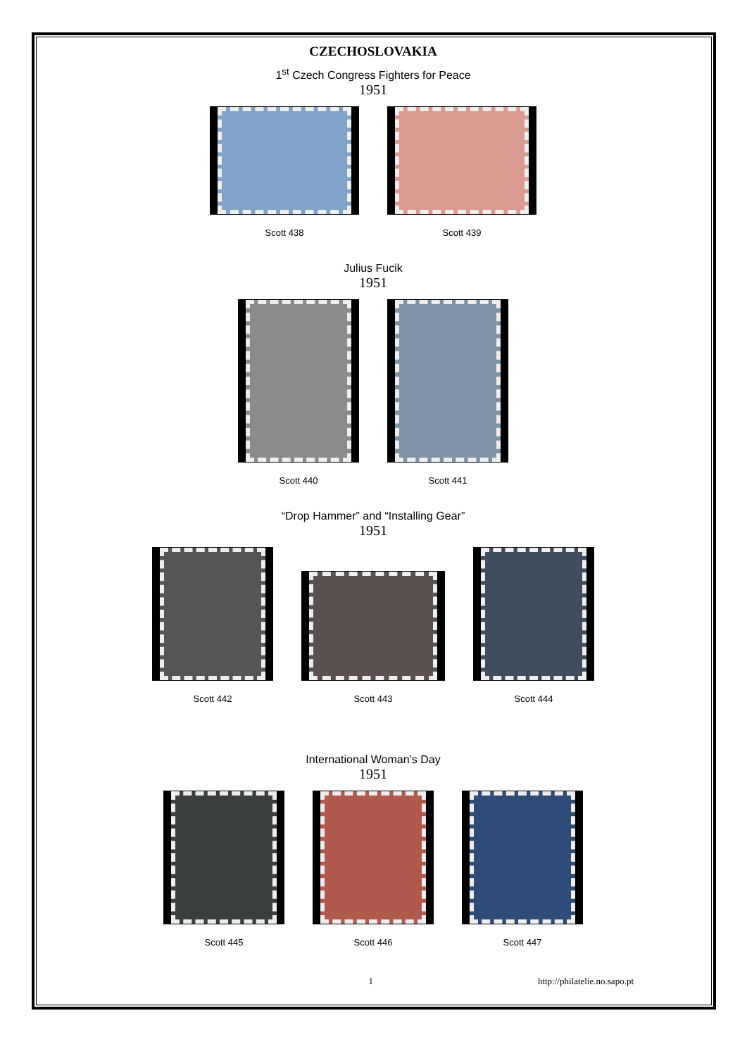CZECHOSLOVAKIA
1<sup>st</sup> Czech Congress Fighters for Peace
1951
Scott 438 Scott 439
Julius Fucik
1951
Scott 440 Scott 441
“Drop Hammer” and “Installing Gear”
1951
Scott 442 Scott 443 Scott 444
International Woman’s Day
1951
Scott 445 Scott 446 Scott 447
1 http://philatelie.no.sapo.pt